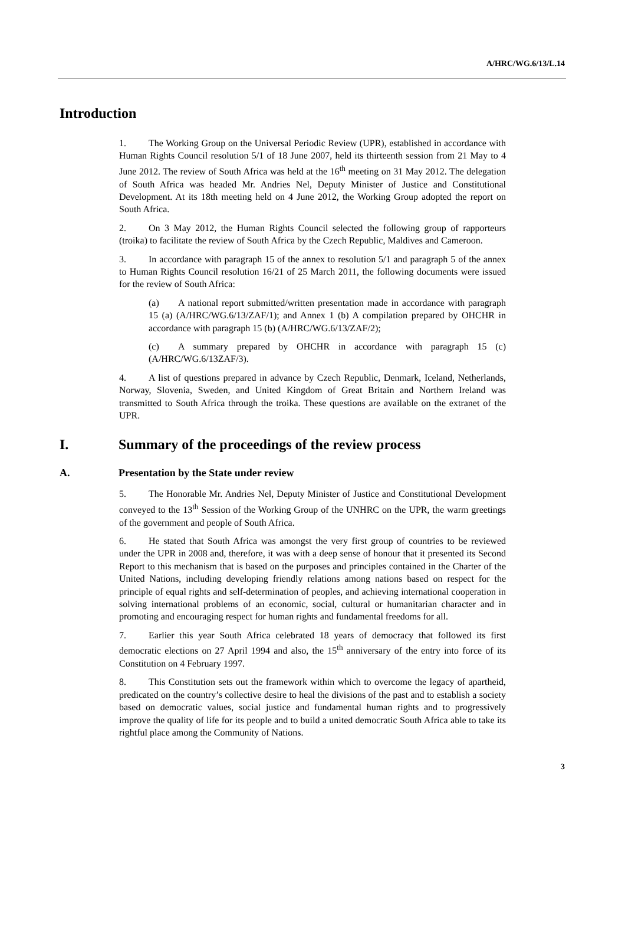A/HRC/WG.6/13/L.14
Introduction
1. The Working Group on the Universal Periodic Review (UPR), established in accordance with Human Rights Council resolution 5/1 of 18 June 2007, held its thirteenth session from 21 May to 4 June 2012. The review of South Africa was held at the 16<sup>th</sup> meeting on 31 May 2012. The delegation of South Africa was headed Mr. Andries Nel, Deputy Minister of Justice and Constitutional Development. At its 18th meeting held on 4 June 2012, the Working Group adopted the report on South Africa.
2. On 3 May 2012, the Human Rights Council selected the following group of rapporteurs (troika) to facilitate the review of South Africa by the Czech Republic, Maldives and Cameroon.
3. In accordance with paragraph 15 of the annex to resolution 5/1 and paragraph 5 of the annex to Human Rights Council resolution 16/21 of 25 March 2011, the following documents were issued for the review of South Africa:
(a) A national report submitted/written presentation made in accordance with paragraph 15 (a) (A/HRC/WG.6/13/ZAF/1); and Annex 1 (b) A compilation prepared by OHCHR in accordance with paragraph 15 (b) (A/HRC/WG.6/13/ZAF/2);
(c) A summary prepared by OHCHR in accordance with paragraph 15 (c) (A/HRC/WG.6/13ZAF/3).
4. A list of questions prepared in advance by Czech Republic, Denmark, Iceland, Netherlands, Norway, Slovenia, Sweden, and United Kingdom of Great Britain and Northern Ireland was transmitted to South Africa through the troika. These questions are available on the extranet of the UPR.
I. Summary of the proceedings of the review process
A. Presentation by the State under review
5. The Honorable Mr. Andries Nel, Deputy Minister of Justice and Constitutional Development conveyed to the 13<sup>th</sup> Session of the Working Group of the UNHRC on the UPR, the warm greetings of the government and people of South Africa.
6. He stated that South Africa was amongst the very first group of countries to be reviewed under the UPR in 2008 and, therefore, it was with a deep sense of honour that it presented its Second Report to this mechanism that is based on the purposes and principles contained in the Charter of the United Nations, including developing friendly relations among nations based on respect for the principle of equal rights and self-determination of peoples, and achieving international cooperation in solving international problems of an economic, social, cultural or humanitarian character and in promoting and encouraging respect for human rights and fundamental freedoms for all.
7. Earlier this year South Africa celebrated 18 years of democracy that followed its first democratic elections on 27 April 1994 and also, the 15<sup>th</sup> anniversary of the entry into force of its Constitution on 4 February 1997.
8. This Constitution sets out the framework within which to overcome the legacy of apartheid, predicated on the country’s collective desire to heal the divisions of the past and to establish a society based on democratic values, social justice and fundamental human rights and to progressively improve the quality of life for its people and to build a united democratic South Africa able to take its rightful place among the Community of Nations.
3